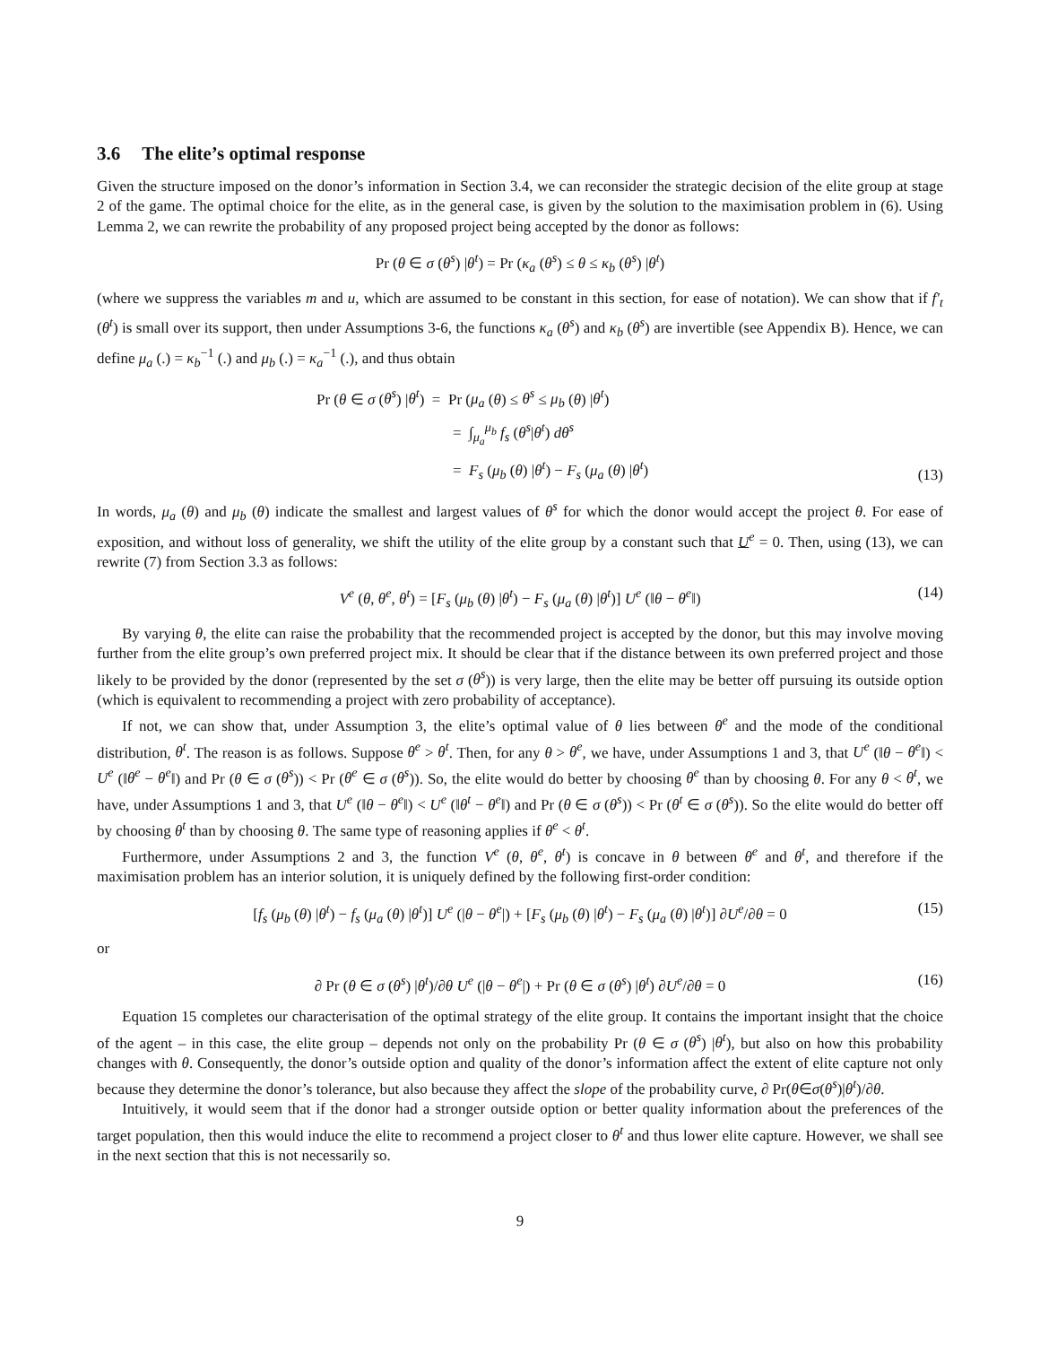3.6 The elite’s optimal response
Given the structure imposed on the donor’s information in Section 3.4, we can reconsider the strategic decision of the elite group at stage 2 of the game. The optimal choice for the elite, as in the general case, is given by the solution to the maximisation problem in (6). Using Lemma 2, we can rewrite the probability of any proposed project being accepted by the donor as follows:
Pr (θ ∈ σ (θ<sup>s</sup>) |θ<sup>t</sup>) = Pr (κ<sub>a</sub> (θ<sup>s</sup>) ≤ θ ≤ κ<sub>b</sub> (θ<sup>s</sup>) |θ<sup>t</sup>)
(where we suppress the variables m and u, which are assumed to be constant in this section, for ease of notation). We can show that if f′<sub>t</sub> (θ<sup>t</sup>) is small over its support, then under Assumptions 3-6, the functions κ<sub>a</sub> (θ<sup>s</sup>) and κ<sub>b</sub> (θ<sup>s</sup>) are invertible (see Appendix B). Hence, we can define μ<sub>a</sub> (.) = κ<sub>b</sub><sup>−1</sup> (.) and μ<sub>b</sub> (.) = κ<sub>a</sub><sup>−1</sup> (.), and thus obtain
Pr (θ ∈ σ (θ<sup>s</sup>) |θ<sup>t</sup>) = Pr (μ<sub>a</sub> (θ) ≤ θ<sup>s</sup> ≤ μ<sub>b</sub> (θ) |θ<sup>t</sup>)
= ∫<sub>μ<sub>a</sub></sub><sup>μ<sub>b</sub></sup> f<sub>s</sub> (θ<sup>s</sup>|θ<sup>t</sup>) dθ<sup>s</sup>
= F<sub>s</sub> (μ<sub>b</sub> (θ) |θ<sup>t</sup>) − F<sub>s</sub> (μ<sub>a</sub> (θ) |θ<sup>t</sup>)
(13)
In words, μ<sub>a</sub> (θ) and μ<sub>b</sub> (θ) indicate the smallest and largest values of θ<sup>s</sup> for which the donor would accept the project θ. For ease of exposition, and without loss of generality, we shift the utility of the elite group by a constant such that U<sup>e</sup> = 0. Then, using (13), we can rewrite (7) from Section 3.3 as follows:
V<sup>e</sup> (θ, θ<sup>e</sup>, θ<sup>t</sup>) = [F<sub>s</sub> (μ<sub>b</sub> (θ) |θ<sup>t</sup>) − F<sub>s</sub> (μ<sub>a</sub> (θ) |θ<sup>t</sup>)] U<sup>e</sup> (‖θ − θ<sup>e</sup>‖) (14)
By varying θ, the elite can raise the probability that the recommended project is accepted by the donor, but this may involve moving further from the elite group’s own preferred project mix. It should be clear that if the distance between its own preferred project and those likely to be provided by the donor (represented by the set σ (θ<sup>s</sup>)) is very large, then the elite may be better off pursuing its outside option (which is equivalent to recommending a project with zero probability of acceptance).
If not, we can show that, under Assumption 3, the elite’s optimal value of θ lies between θ<sup>e</sup> and the mode of the conditional distribution, θ<sup>t</sup>. The reason is as follows. Suppose θ<sup>e</sup> > θ<sup>t</sup>. Then, for any θ > θ<sup>e</sup>, we have, under Assumptions 1 and 3, that U<sup>e</sup> (‖θ − θ<sup>e</sup>‖) < U<sup>e</sup> (‖θ<sup>e</sup> − θ<sup>e</sup>‖) and Pr (θ ∈ σ (θ<sup>s</sup>)) < Pr (θ<sup>e</sup> ∈ σ (θ<sup>s</sup>)). So, the elite would do better by choosing θ<sup>e</sup> than by choosing θ. For any θ < θ<sup>t</sup>, we have, under Assumptions 1 and 3, that U<sup>e</sup> (‖θ − θ<sup>e</sup>‖) < U<sup>e</sup> (‖θ<sup>t</sup> − θ<sup>e</sup>‖) and Pr (θ ∈ σ (θ<sup>s</sup>)) < Pr (θ<sup>t</sup> ∈ σ (θ<sup>s</sup>)). So the elite would do better off by choosing θ<sup>t</sup> than by choosing θ. The same type of reasoning applies if θ<sup>e</sup> < θ<sup>t</sup>.
Furthermore, under Assumptions 2 and 3, the function V<sup>e</sup> (θ, θ<sup>e</sup>, θ<sup>t</sup>) is concave in θ between θ<sup>e</sup> and θ<sup>t</sup>, and therefore if the maximisation problem has an interior solution, it is uniquely defined by the following first-order condition:
[f<sub>s</sub> (μ<sub>b</sub> (θ) |θ<sup>t</sup>) − f<sub>s</sub> (μ<sub>a</sub> (θ) |θ<sup>t</sup>)] U<sup>e</sup> (|θ − θ<sup>e</sup>|) + [F<sub>s</sub> (μ<sub>b</sub> (θ) |θ<sup>t</sup>) − F<sub>s</sub> (μ<sub>a</sub> (θ) |θ<sup>t</sup>)] ∂U<sup>e</sup>/∂θ = 0 (15)
or
∂ Pr (θ ∈ σ (θ<sup>s</sup>) |θ<sup>t</sup>)/∂θ U<sup>e</sup> (|θ − θ<sup>e</sup>|) + Pr (θ ∈ σ (θ<sup>s</sup>) |θ<sup>t</sup>) ∂U<sup>e</sup>/∂θ = 0 (16)
Equation 15 completes our characterisation of the optimal strategy of the elite group. It contains the important insight that the choice of the agent – in this case, the elite group – depends not only on the probability Pr (θ ∈ σ (θ<sup>s</sup>) |θ<sup>t</sup>), but also on how this probability changes with θ. Consequently, the donor’s outside option and quality of the donor’s information affect the extent of elite capture not only because they determine the donor’s tolerance, but also because they affect the slope of the probability curve, ∂ Pr(θ∈σ(θ<sup>s</sup>)|θ<sup>t</sup>)/∂θ.
Intuitively, it would seem that if the donor had a stronger outside option or better quality information about the preferences of the target population, then this would induce the elite to recommend a project closer to θ<sup>t</sup> and thus lower elite capture. However, we shall see in the next section that this is not necessarily so.
9